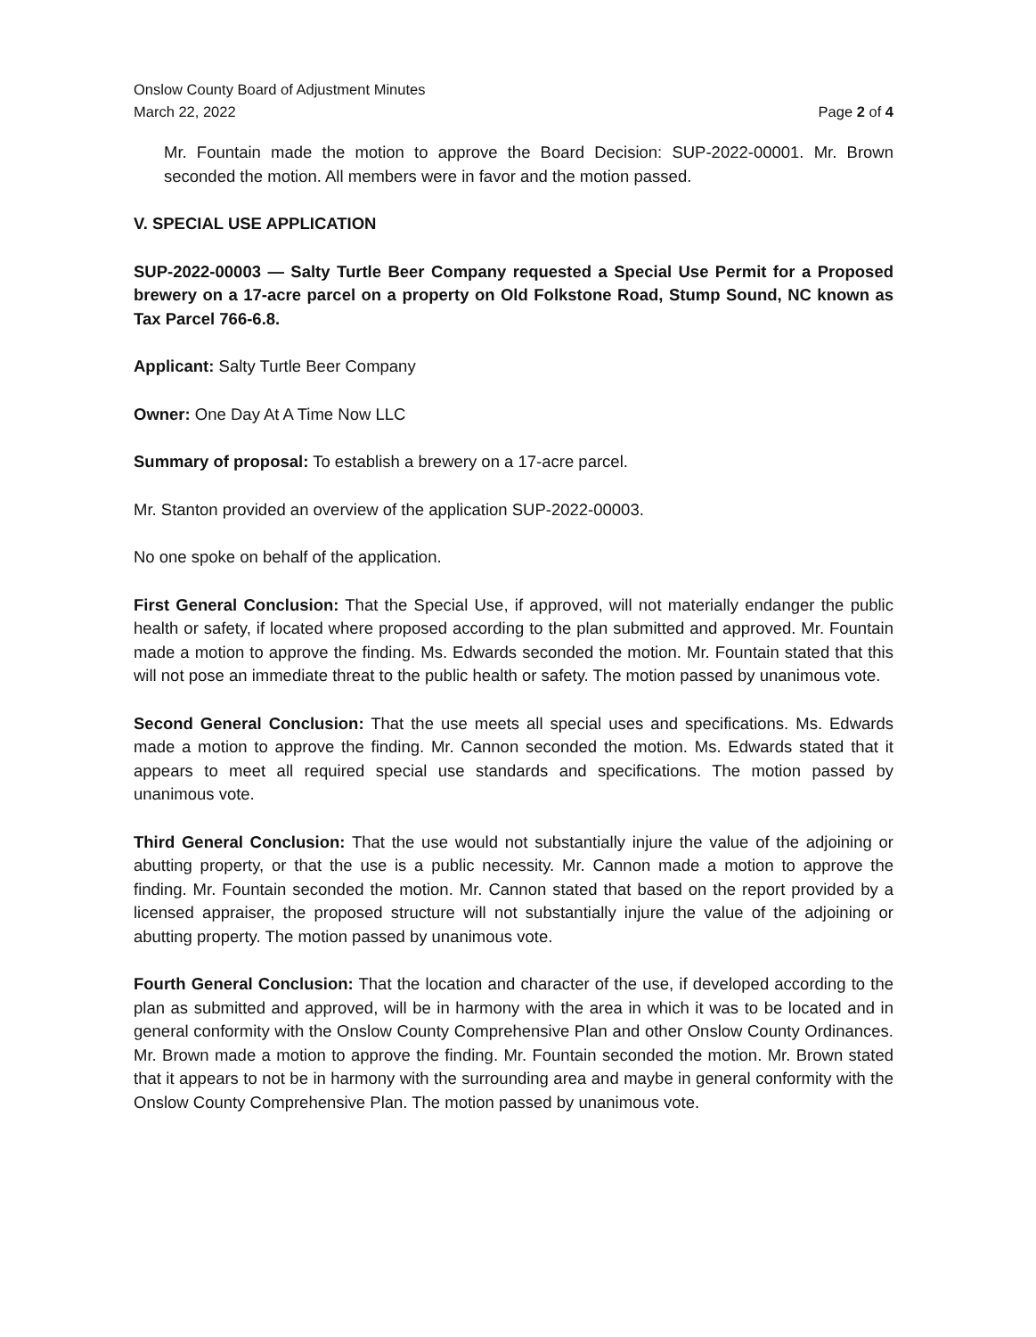Onslow County Board of Adjustment Minutes
March 22, 2022 Page 2 of 4
Mr. Fountain made the motion to approve the Board Decision: SUP-2022-00001. Mr. Brown seconded the motion. All members were in favor and the motion passed.
V. SPECIAL USE APPLICATION
SUP-2022-00003 — Salty Turtle Beer Company requested a Special Use Permit for a Proposed brewery on a 17-acre parcel on a property on Old Folkstone Road, Stump Sound, NC known as Tax Parcel 766-6.8.
Applicant: Salty Turtle Beer Company
Owner: One Day At A Time Now LLC
Summary of proposal: To establish a brewery on a 17-acre parcel.
Mr. Stanton provided an overview of the application SUP-2022-00003.
No one spoke on behalf of the application.
First General Conclusion: That the Special Use, if approved, will not materially endanger the public health or safety, if located where proposed according to the plan submitted and approved. Mr. Fountain made a motion to approve the finding. Ms. Edwards seconded the motion. Mr. Fountain stated that this will not pose an immediate threat to the public health or safety. The motion passed by unanimous vote.
Second General Conclusion: That the use meets all special uses and specifications. Ms. Edwards made a motion to approve the finding. Mr. Cannon seconded the motion. Ms. Edwards stated that it appears to meet all required special use standards and specifications. The motion passed by unanimous vote.
Third General Conclusion: That the use would not substantially injure the value of the adjoining or abutting property, or that the use is a public necessity. Mr. Cannon made a motion to approve the finding. Mr. Fountain seconded the motion. Mr. Cannon stated that based on the report provided by a licensed appraiser, the proposed structure will not substantially injure the value of the adjoining or abutting property. The motion passed by unanimous vote.
Fourth General Conclusion: That the location and character of the use, if developed according to the plan as submitted and approved, will be in harmony with the area in which it was to be located and in general conformity with the Onslow County Comprehensive Plan and other Onslow County Ordinances. Mr. Brown made a motion to approve the finding. Mr. Fountain seconded the motion. Mr. Brown stated that it appears to not be in harmony with the surrounding area and maybe in general conformity with the Onslow County Comprehensive Plan. The motion passed by unanimous vote.